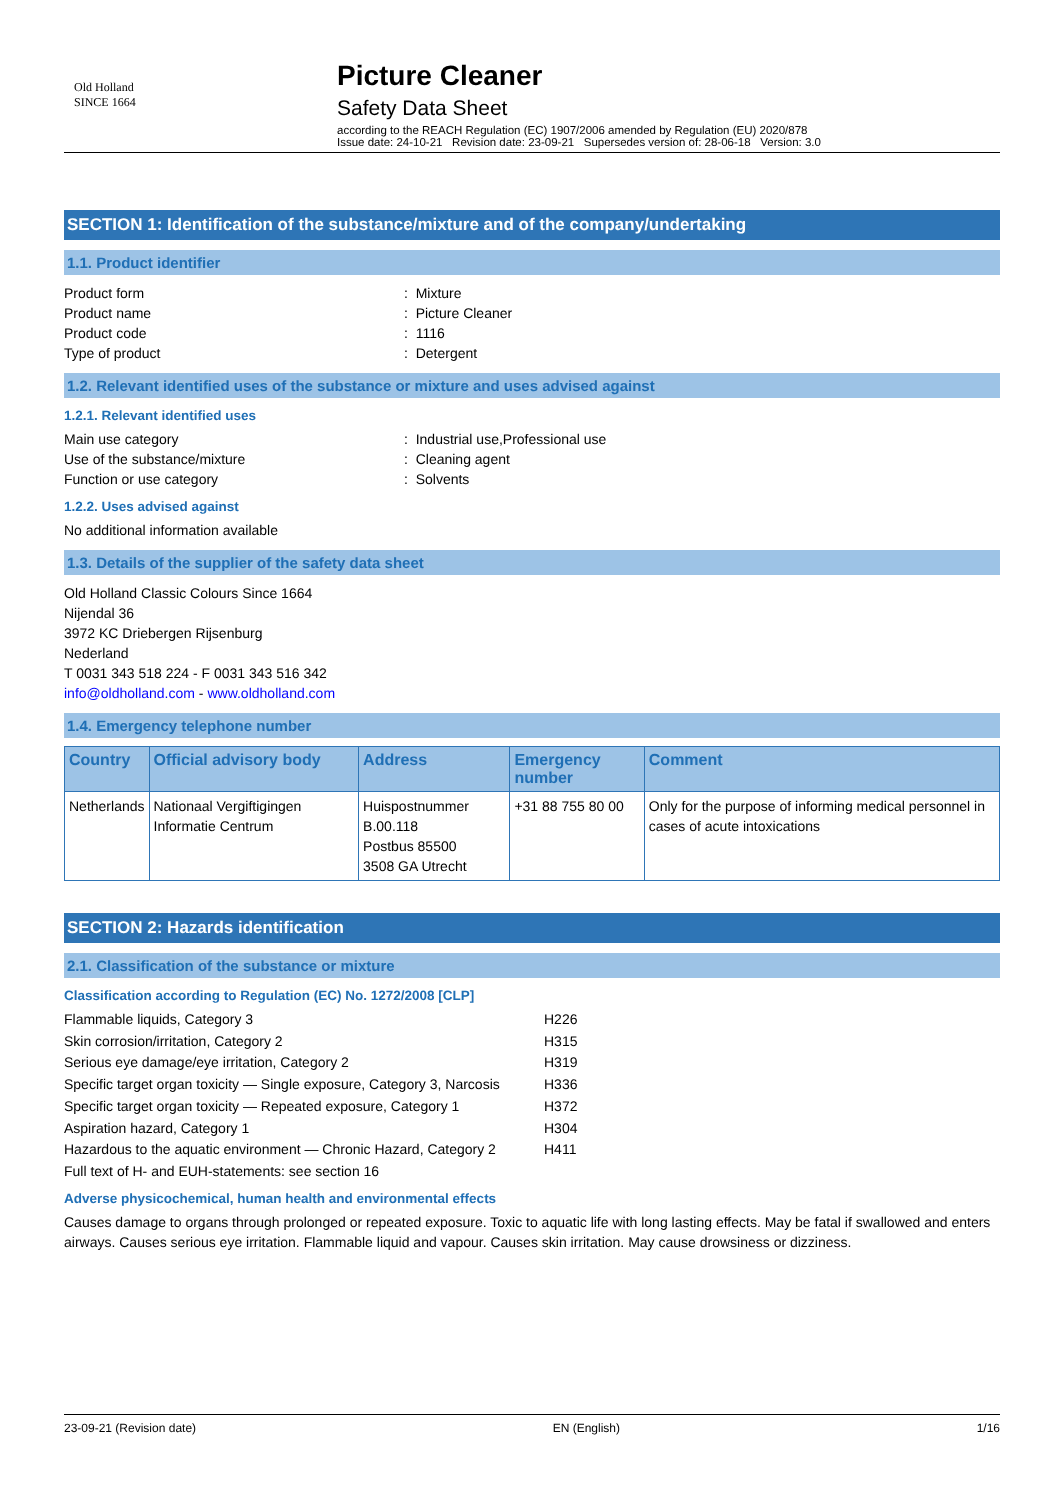Old Holland
SINCE 1664
Picture Cleaner
Safety Data Sheet
according to the REACH Regulation (EC) 1907/2006 amended by Regulation (EU) 2020/878
Issue date: 24-10-21 Revision date: 23-09-21 Supersedes version of: 28-06-18 Version: 3.0
SECTION 1: Identification of the substance/mixture and of the company/undertaking
1.1. Product identifier
Product form: Mixture
Product name: Picture Cleaner
Product code: 1116
Type of product: Detergent
1.2. Relevant identified uses of the substance or mixture and uses advised against
1.2.1. Relevant identified uses
Main use category: Industrial use,Professional use
Use of the substance/mixture: Cleaning agent
Function or use category: Solvents
1.2.2. Uses advised against
No additional information available
1.3. Details of the supplier of the safety data sheet
Old Holland Classic Colours Since 1664
Nijendal 36
3972 KC Driebergen Rijsenburg
Nederland
T 0031 343 518 224 - F 0031 343 516 342
info@oldholland.com - www.oldholland.com
1.4. Emergency telephone number
| Country | Official advisory body | Address | Emergency number | Comment |
| --- | --- | --- | --- | --- |
| Netherlands | Nationaal Vergiftigingen Informatie Centrum | Huispostnummer B.00.118 Postbus 85500 3508 GA Utrecht | +31 88 755 80 00 | Only for the purpose of informing medical personnel in cases of acute intoxications |
SECTION 2: Hazards identification
2.1. Classification of the substance or mixture
Classification according to Regulation (EC) No. 1272/2008 [CLP]
Flammable liquids, Category 3 H226
Skin corrosion/irritation, Category 2 H315
Serious eye damage/eye irritation, Category 2 H319
Specific target organ toxicity — Single exposure, Category 3, Narcosis H336
Specific target organ toxicity — Repeated exposure, Category 1 H372
Aspiration hazard, Category 1 H304
Hazardous to the aquatic environment — Chronic Hazard, Category 2 H411
Full text of H- and EUH-statements: see section 16
Adverse physicochemical, human health and environmental effects
Causes damage to organs through prolonged or repeated exposure. Toxic to aquatic life with long lasting effects. May be fatal if swallowed and enters airways. Causes serious eye irritation. Flammable liquid and vapour. Causes skin irritation. May cause drowsiness or dizziness.
23-09-21 (Revision date) EN (English) 1/16